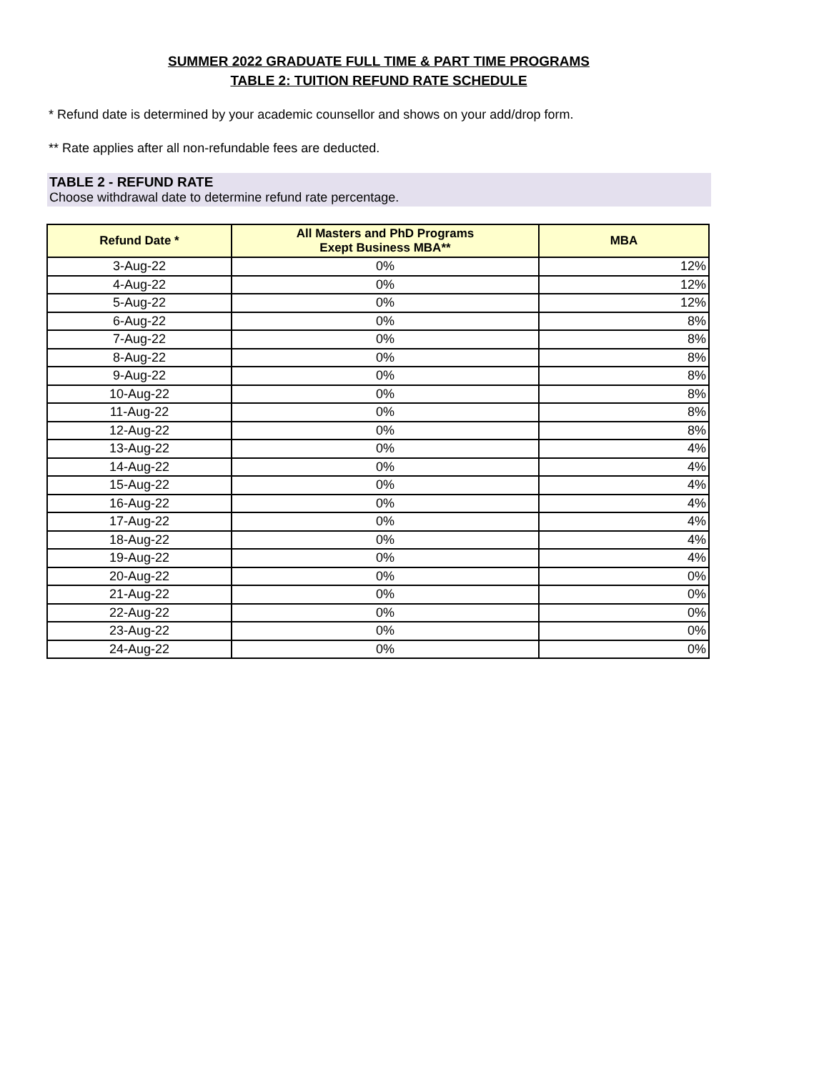SUMMER 2022 GRADUATE FULL TIME & PART TIME PROGRAMS
TABLE 2: TUITION REFUND RATE SCHEDULE
* Refund date is determined by your academic counsellor and shows on your add/drop form.
** Rate applies after all non-refundable fees are deducted.
TABLE 2 - REFUND RATE
Choose withdrawal date to determine refund rate percentage.
| Refund Date * | All Masters and PhD Programs Exept Business MBA** | MBA |
| --- | --- | --- |
| 3-Aug-22 | 0% | 12% |
| 4-Aug-22 | 0% | 12% |
| 5-Aug-22 | 0% | 12% |
| 6-Aug-22 | 0% | 8% |
| 7-Aug-22 | 0% | 8% |
| 8-Aug-22 | 0% | 8% |
| 9-Aug-22 | 0% | 8% |
| 10-Aug-22 | 0% | 8% |
| 11-Aug-22 | 0% | 8% |
| 12-Aug-22 | 0% | 8% |
| 13-Aug-22 | 0% | 4% |
| 14-Aug-22 | 0% | 4% |
| 15-Aug-22 | 0% | 4% |
| 16-Aug-22 | 0% | 4% |
| 17-Aug-22 | 0% | 4% |
| 18-Aug-22 | 0% | 4% |
| 19-Aug-22 | 0% | 4% |
| 20-Aug-22 | 0% | 0% |
| 21-Aug-22 | 0% | 0% |
| 22-Aug-22 | 0% | 0% |
| 23-Aug-22 | 0% | 0% |
| 24-Aug-22 | 0% | 0% |